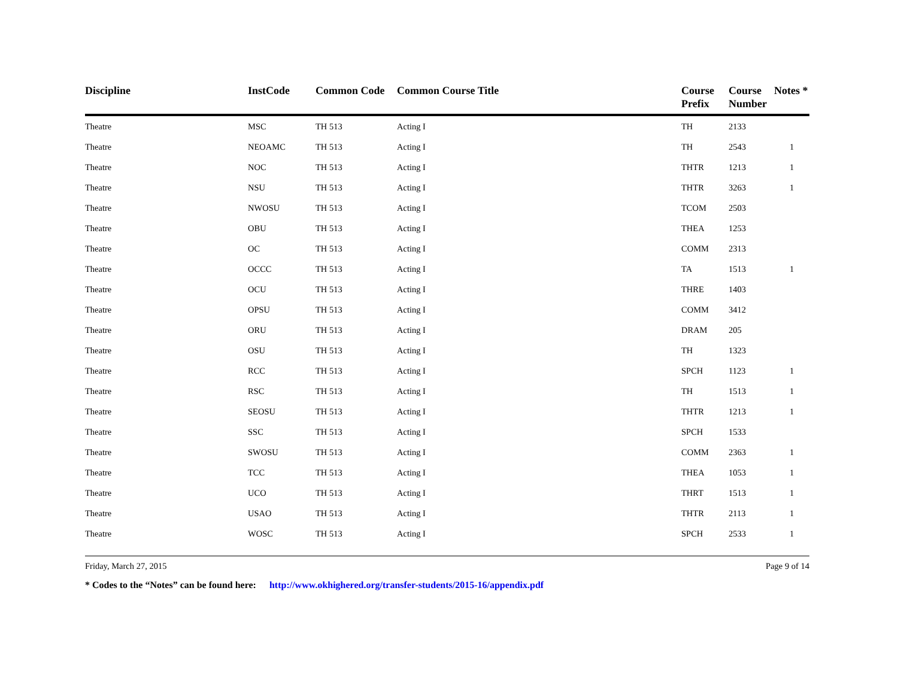| Discipline | InstCode | Common Code | Common Course Title | Course Prefix | Course Number | Notes * |
| --- | --- | --- | --- | --- | --- | --- |
| Theatre | MSC | TH 513 | Acting I | TH | 2133 | |
| Theatre | NEOAMC | TH 513 | Acting I | TH | 2543 | 1 |
| Theatre | NOC | TH 513 | Acting I | THTR | 1213 | 1 |
| Theatre | NSU | TH 513 | Acting I | THTR | 3263 | 1 |
| Theatre | NWOSU | TH 513 | Acting I | TCOM | 2503 | |
| Theatre | OBU | TH 513 | Acting I | THEA | 1253 | |
| Theatre | OC | TH 513 | Acting I | COMM | 2313 | |
| Theatre | OCCC | TH 513 | Acting I | TA | 1513 | 1 |
| Theatre | OCU | TH 513 | Acting I | THRE | 1403 | |
| Theatre | OPSU | TH 513 | Acting I | COMM | 3412 | |
| Theatre | ORU | TH 513 | Acting I | DRAM | 205 | |
| Theatre | OSU | TH 513 | Acting I | TH | 1323 | |
| Theatre | RCC | TH 513 | Acting I | SPCH | 1123 | 1 |
| Theatre | RSC | TH 513 | Acting I | TH | 1513 | 1 |
| Theatre | SEOSU | TH 513 | Acting I | THTR | 1213 | 1 |
| Theatre | SSC | TH 513 | Acting I | SPCH | 1533 | |
| Theatre | SWOSU | TH 513 | Acting I | COMM | 2363 | 1 |
| Theatre | TCC | TH 513 | Acting I | THEA | 1053 | 1 |
| Theatre | UCO | TH 513 | Acting I | THRT | 1513 | 1 |
| Theatre | USAO | TH 513 | Acting I | THTR | 2113 | 1 |
| Theatre | WOSC | TH 513 | Acting I | SPCH | 2533 | 1 |
Friday, March 27, 2015 Page 9 of 14
* Codes to the “Notes” can be found here: http://www.okhighered.org/transfer-students/2015-16/appendix.pdf